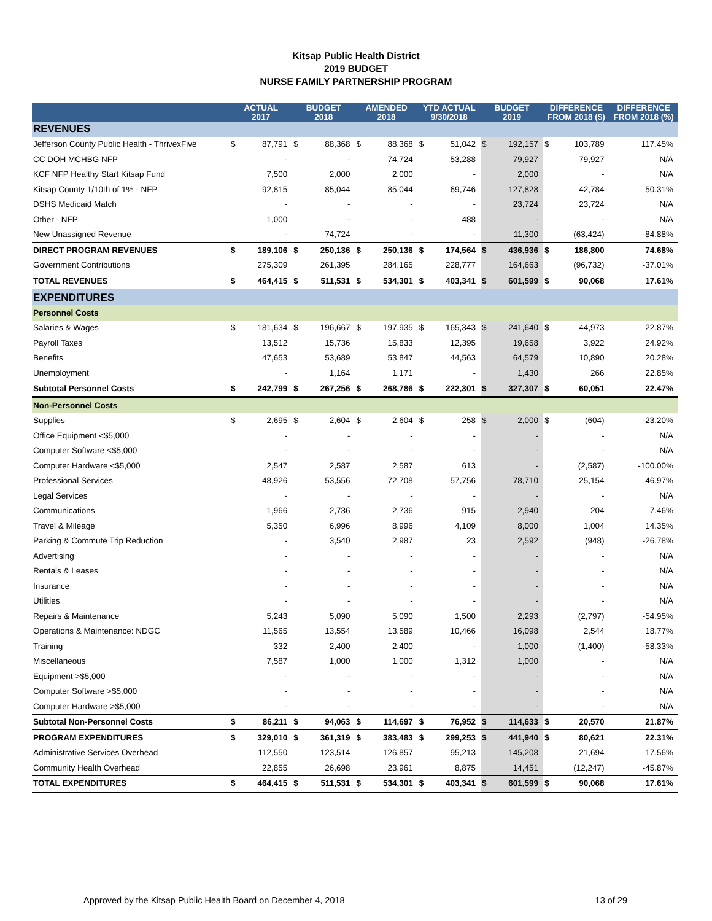Kitsap Public Health District
2019 BUDGET
NURSE FAMILY PARTNERSHIP PROGRAM
| | ACTUAL 2017 | | BUDGET 2018 | | AMENDED 2018 | | YTD ACTUAL 9/30/2018 | | BUDGET 2019 | | DIFFERENCE FROM 2018 ($) | | DIFFERENCE FROM 2018 (%) |
| --- | --- | --- | --- | --- | --- | --- | --- | --- | --- | --- | --- | --- | --- |
| REVENUES | | | | | | | | | | | | | |
| Jefferson County Public Health - ThrivexFive | $ | 87,791 | $ | 88,368 | $ | 88,368 | $ | 51,042 | $ | 192,157 | $ | 103,789 | 117.45% |
| CC DOH MCHBG NFP | | - | | - | | 74,724 | | 53,288 | | 79,927 | | 79,927 | N/A |
| KCF NFP Healthy Start Kitsap Fund | | 7,500 | | 2,000 | | 2,000 | | - | | 2,000 | | - | N/A |
| Kitsap County 1/10th of 1% - NFP | | 92,815 | | 85,044 | | 85,044 | | 69,746 | | 127,828 | | 42,784 | 50.31% |
| DSHS Medicaid Match | | - | | - | | - | | - | | 23,724 | | 23,724 | N/A |
| Other - NFP | | 1,000 | | - | | - | | 488 | | - | | - | N/A |
| New Unassigned Revenue | | - | | 74,724 | | - | | - | | 11,300 | | (63,424) | -84.88% |
| DIRECT PROGRAM REVENUES | $ | 189,106 | $ | 250,136 | $ | 250,136 | $ | 174,564 | $ | 436,936 | $ | 186,800 | 74.68% |
| Government Contributions | | 275,309 | | 261,395 | | 284,165 | | 228,777 | | 164,663 | | (96,732) | -37.01% |
| TOTAL REVENUES | $ | 464,415 | $ | 511,531 | $ | 534,301 | $ | 403,341 | $ | 601,599 | $ | 90,068 | 17.61% |
| EXPENDITURES | | | | | | | | | | | | | |
| Personnel Costs | | | | | | | | | | | | | |
| Salaries & Wages | $ | 181,634 | $ | 196,667 | $ | 197,935 | $ | 165,343 | $ | 241,640 | $ | 44,973 | 22.87% |
| Payroll Taxes | | 13,512 | | 15,736 | | 15,833 | | 12,395 | | 19,658 | | 3,922 | 24.92% |
| Benefits | | 47,653 | | 53,689 | | 53,847 | | 44,563 | | 64,579 | | 10,890 | 20.28% |
| Unemployment | | - | | 1,164 | | 1,171 | | - | | 1,430 | | 266 | 22.85% |
| Subtotal Personnel Costs | $ | 242,799 | $ | 267,256 | $ | 268,786 | $ | 222,301 | $ | 327,307 | $ | 60,051 | 22.47% |
| Non-Personnel Costs | | | | | | | | | | | | | |
| Supplies | $ | 2,695 | $ | 2,604 | $ | 2,604 | $ | 258 | $ | 2,000 | $ | (604) | -23.20% |
| Office Equipment <$5,000 | | - | | - | | - | | - | | - | | - | N/A |
| Computer Software <$5,000 | | - | | - | | - | | - | | - | | - | N/A |
| Computer Hardware <$5,000 | | 2,547 | | 2,587 | | 2,587 | | 613 | | - | | (2,587) | -100.00% |
| Professional Services | | 48,926 | | 53,556 | | 72,708 | | 57,756 | | 78,710 | | 25,154 | 46.97% |
| Legal Services | | - | | - | | - | | - | | - | | - | N/A |
| Communications | | 1,966 | | 2,736 | | 2,736 | | 915 | | 2,940 | | 204 | 7.46% |
| Travel & Mileage | | 5,350 | | 6,996 | | 8,996 | | 4,109 | | 8,000 | | 1,004 | 14.35% |
| Parking & Commute Trip Reduction | | - | | 3,540 | | 2,987 | | 23 | | 2,592 | | (948) | -26.78% |
| Advertising | | - | | - | | - | | - | | - | | - | N/A |
| Rentals & Leases | | - | | - | | - | | - | | - | | - | N/A |
| Insurance | | - | | - | | - | | - | | - | | - | N/A |
| Utilities | | - | | - | | - | | - | | - | | - | N/A |
| Repairs & Maintenance | | 5,243 | | 5,090 | | 5,090 | | 1,500 | | 2,293 | | (2,797) | -54.95% |
| Operations & Maintenance: NDGC | | 11,565 | | 13,554 | | 13,589 | | 10,466 | | 16,098 | | 2,544 | 18.77% |
| Training | | 332 | | 2,400 | | 2,400 | | - | | 1,000 | | (1,400) | -58.33% |
| Miscellaneous | | 7,587 | | 1,000 | | 1,000 | | 1,312 | | 1,000 | | - | N/A |
| Equipment >$5,000 | | - | | - | | - | | - | | - | | - | N/A |
| Computer Software >$5,000 | | - | | - | | - | | - | | - | | - | N/A |
| Computer Hardware >$5,000 | | - | | - | | - | | - | | - | | - | N/A |
| Subtotal Non-Personnel Costs | $ | 86,211 | $ | 94,063 | $ | 114,697 | $ | 76,952 | $ | 114,633 | $ | 20,570 | 21.87% |
| PROGRAM EXPENDITURES | $ | 329,010 | $ | 361,319 | $ | 383,483 | $ | 299,253 | $ | 441,940 | $ | 80,621 | 22.31% |
| Administrative Services Overhead | | 112,550 | | 123,514 | | 126,857 | | 95,213 | | 145,208 | | 21,694 | 17.56% |
| Community Health Overhead | | 22,855 | | 26,698 | | 23,961 | | 8,875 | | 14,451 | | (12,247) | -45.87% |
| TOTAL EXPENDITURES | $ | 464,415 | $ | 511,531 | $ | 534,301 | $ | 403,341 | $ | 601,599 | $ | 90,068 | 17.61% |
Approved by the Kitsap Public Health Board on December 4, 2018 13 of 29